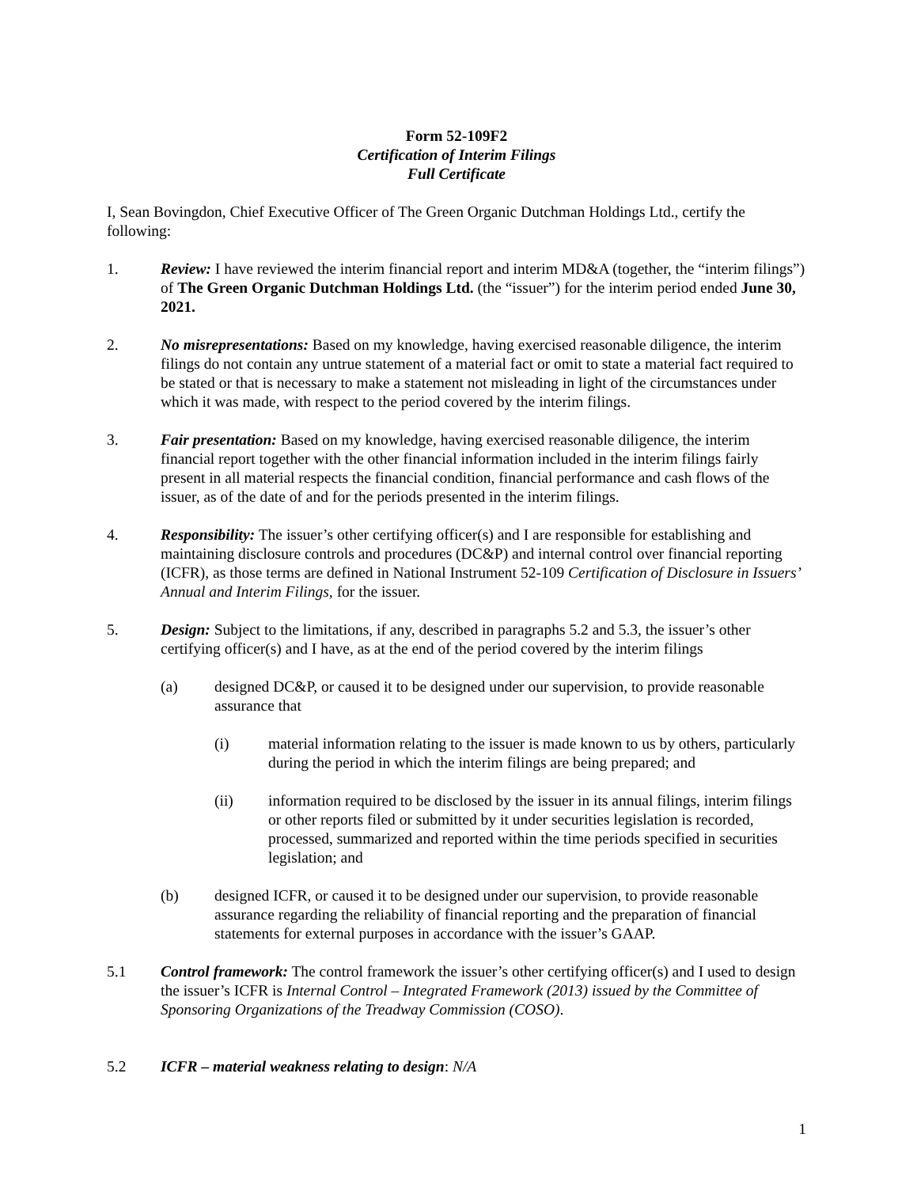Form 52-109F2
Certification of Interim Filings
Full Certificate
I, Sean Bovingdon, Chief Executive Officer of The Green Organic Dutchman Holdings Ltd., certify the following:
1. Review: I have reviewed the interim financial report and interim MD&A (together, the “interim filings”) of The Green Organic Dutchman Holdings Ltd. (the “issuer”) for the interim period ended June 30, 2021.
2. No misrepresentations: Based on my knowledge, having exercised reasonable diligence, the interim filings do not contain any untrue statement of a material fact or omit to state a material fact required to be stated or that is necessary to make a statement not misleading in light of the circumstances under which it was made, with respect to the period covered by the interim filings.
3. Fair presentation: Based on my knowledge, having exercised reasonable diligence, the interim financial report together with the other financial information included in the interim filings fairly present in all material respects the financial condition, financial performance and cash flows of the issuer, as of the date of and for the periods presented in the interim filings.
4. Responsibility: The issuer’s other certifying officer(s) and I are responsible for establishing and maintaining disclosure controls and procedures (DC&P) and internal control over financial reporting (ICFR), as those terms are defined in National Instrument 52-109 Certification of Disclosure in Issuers’ Annual and Interim Filings, for the issuer.
5. Design: Subject to the limitations, if any, described in paragraphs 5.2 and 5.3, the issuer’s other certifying officer(s) and I have, as at the end of the period covered by the interim filings
(a) designed DC&P, or caused it to be designed under our supervision, to provide reasonable assurance that
(i) material information relating to the issuer is made known to us by others, particularly during the period in which the interim filings are being prepared; and
(ii) information required to be disclosed by the issuer in its annual filings, interim filings or other reports filed or submitted by it under securities legislation is recorded, processed, summarized and reported within the time periods specified in securities legislation; and
(b) designed ICFR, or caused it to be designed under our supervision, to provide reasonable assurance regarding the reliability of financial reporting and the preparation of financial statements for external purposes in accordance with the issuer’s GAAP.
5.1 Control framework: The control framework the issuer’s other certifying officer(s) and I used to design the issuer’s ICFR is Internal Control – Integrated Framework (2013) issued by the Committee of Sponsoring Organizations of the Treadway Commission (COSO).
5.2 ICFR – material weakness relating to design: N/A
1